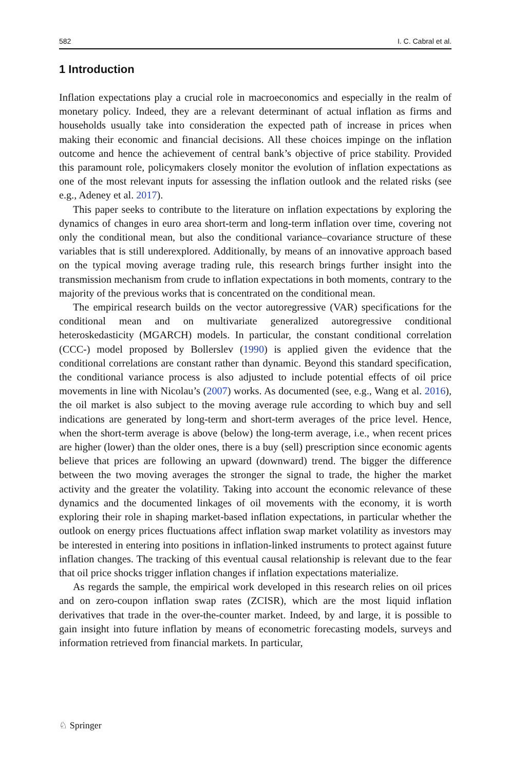582 I. C. Cabral et al.
1 Introduction
Inflation expectations play a crucial role in macroeconomics and especially in the realm of monetary policy. Indeed, they are a relevant determinant of actual inflation as firms and households usually take into consideration the expected path of increase in prices when making their economic and financial decisions. All these choices impinge on the inflation outcome and hence the achievement of central bank’s objective of price stability. Provided this paramount role, policymakers closely monitor the evolution of inflation expectations as one of the most relevant inputs for assessing the inflation outlook and the related risks (see e.g., Adeney et al. 2017).
This paper seeks to contribute to the literature on inflation expectations by exploring the dynamics of changes in euro area short-term and long-term inflation over time, covering not only the conditional mean, but also the conditional variance–covariance structure of these variables that is still underexplored. Additionally, by means of an innovative approach based on the typical moving average trading rule, this research brings further insight into the transmission mechanism from crude to inflation expectations in both moments, contrary to the majority of the previous works that is concentrated on the conditional mean.
The empirical research builds on the vector autoregressive (VAR) specifications for the conditional mean and on multivariate generalized autoregressive conditional heteroskedasticity (MGARCH) models. In particular, the constant conditional correlation (CCC-) model proposed by Bollerslev (1990) is applied given the evidence that the conditional correlations are constant rather than dynamic. Beyond this standard specification, the conditional variance process is also adjusted to include potential effects of oil price movements in line with Nicolau’s (2007) works. As documented (see, e.g., Wang et al. 2016), the oil market is also subject to the moving average rule according to which buy and sell indications are generated by long-term and short-term averages of the price level. Hence, when the short-term average is above (below) the long-term average, i.e., when recent prices are higher (lower) than the older ones, there is a buy (sell) prescription since economic agents believe that prices are following an upward (downward) trend. The bigger the difference between the two moving averages the stronger the signal to trade, the higher the market activity and the greater the volatility. Taking into account the economic relevance of these dynamics and the documented linkages of oil movements with the economy, it is worth exploring their role in shaping market-based inflation expectations, in particular whether the outlook on energy prices fluctuations affect inflation swap market volatility as investors may be interested in entering into positions in inflation-linked instruments to protect against future inflation changes. The tracking of this eventual causal relationship is relevant due to the fear that oil price shocks trigger inflation changes if inflation expectations materialize.
As regards the sample, the empirical work developed in this research relies on oil prices and on zero-coupon inflation swap rates (ZCISR), which are the most liquid inflation derivatives that trade in the over-the-counter market. Indeed, by and large, it is possible to gain insight into future inflation by means of econometric forecasting models, surveys and information retrieved from financial markets. In particular,
♘ Springer